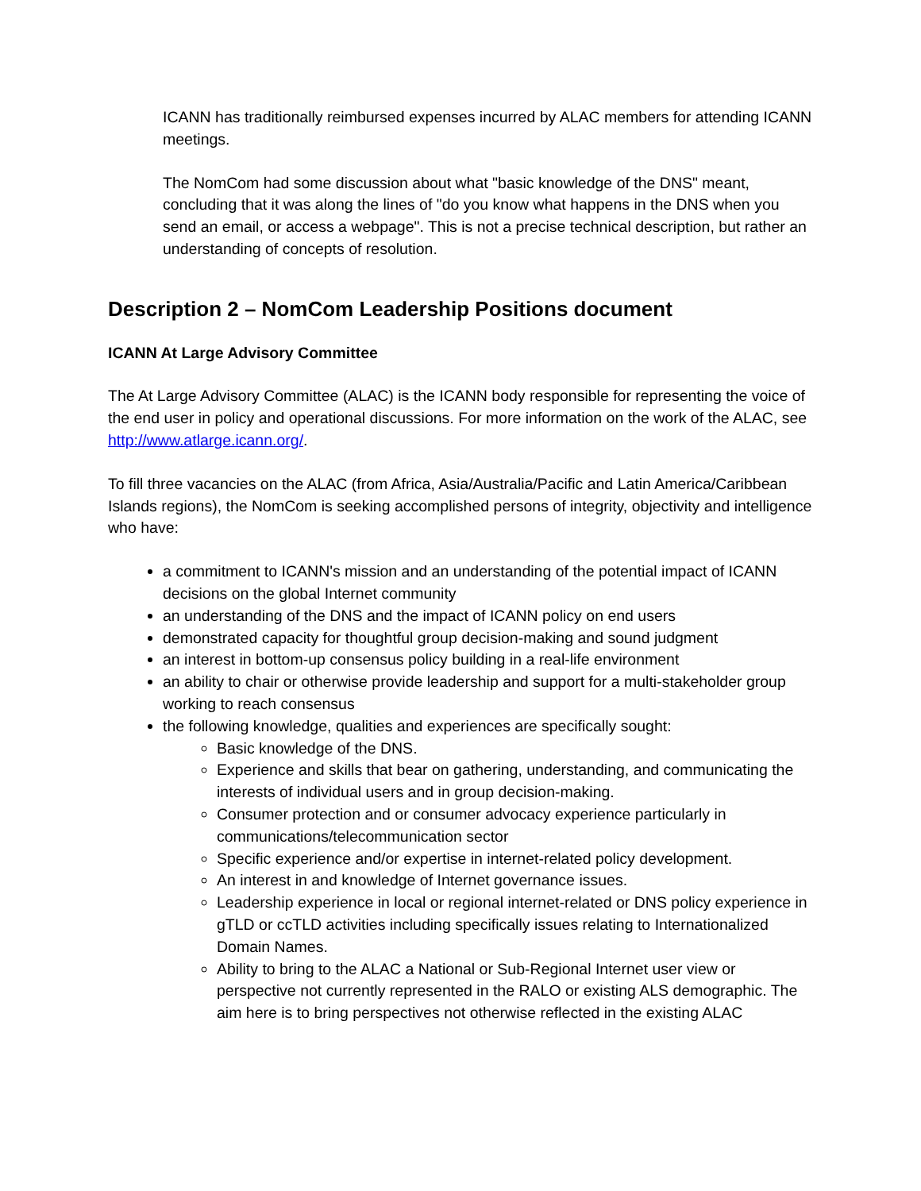ICANN has traditionally reimbursed expenses incurred by ALAC members for attending ICANN meetings.
The NomCom had some discussion about what "basic knowledge of the DNS" meant, concluding that it was along the lines of "do you know what happens in the DNS when you send an email, or access a webpage". This is not a precise technical description, but rather an understanding of concepts of resolution.
Description 2 – NomCom Leadership Positions document
ICANN At Large Advisory Committee
The At Large Advisory Committee (ALAC) is the ICANN body responsible for representing the voice of the end user in policy and operational discussions. For more information on the work of the ALAC, see http://www.atlarge.icann.org/.
To fill three vacancies on the ALAC (from Africa, Asia/Australia/Pacific and Latin America/Caribbean Islands regions), the NomCom is seeking accomplished persons of integrity, objectivity and intelligence who have:
a commitment to ICANN's mission and an understanding of the potential impact of ICANN decisions on the global Internet community
an understanding of the DNS and the impact of ICANN policy on end users
demonstrated capacity for thoughtful group decision-making and sound judgment
an interest in bottom-up consensus policy building in a real-life environment
an ability to chair or otherwise provide leadership and support for a multi-stakeholder group working to reach consensus
the following knowledge, qualities and experiences are specifically sought:
Basic knowledge of the DNS.
Experience and skills that bear on gathering, understanding, and communicating the interests of individual users and in group decision-making.
Consumer protection and or consumer advocacy experience particularly in communications/telecommunication sector
Specific experience and/or expertise in internet-related policy development.
An interest in and knowledge of Internet governance issues.
Leadership experience in local or regional internet-related or DNS policy experience in gTLD or ccTLD activities including specifically issues relating to Internationalized Domain Names.
Ability to bring to the ALAC a National or Sub-Regional Internet user view or perspective not currently represented in the RALO or existing ALS demographic. The aim here is to bring perspectives not otherwise reflected in the existing ALAC